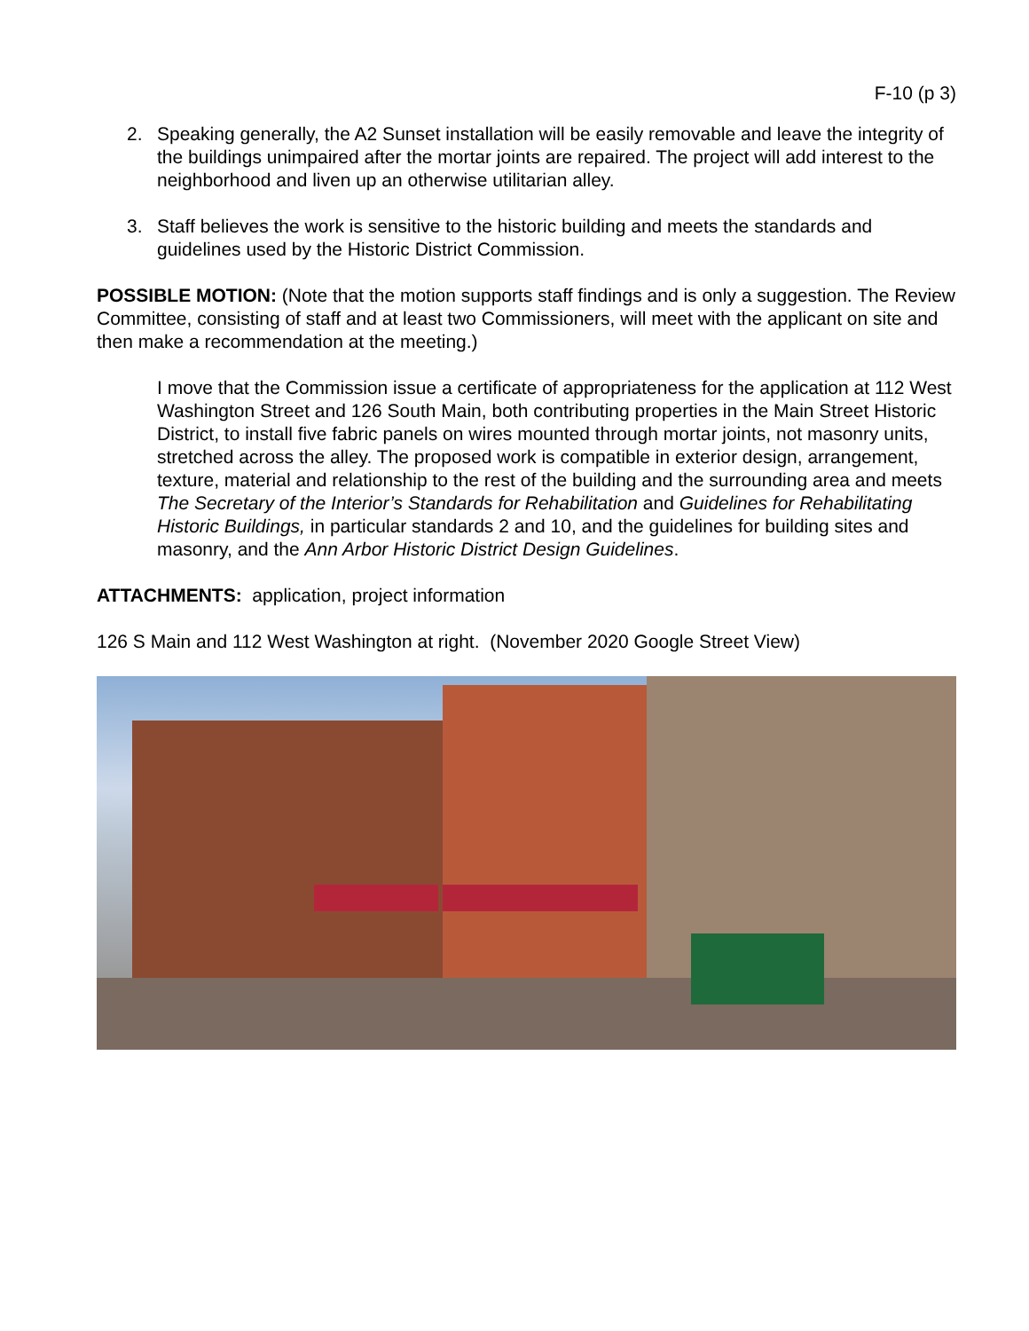F-10 (p 3)
2. Speaking generally, the A2 Sunset installation will be easily removable and leave the integrity of the buildings unimpaired after the mortar joints are repaired. The project will add interest to the neighborhood and liven up an otherwise utilitarian alley.
3. Staff believes the work is sensitive to the historic building and meets the standards and guidelines used by the Historic District Commission.
POSSIBLE MOTION: (Note that the motion supports staff findings and is only a suggestion. The Review Committee, consisting of staff and at least two Commissioners, will meet with the applicant on site and then make a recommendation at the meeting.)
I move that the Commission issue a certificate of appropriateness for the application at 112 West Washington Street and 126 South Main, both contributing properties in the Main Street Historic District, to install five fabric panels on wires mounted through mortar joints, not masonry units, stretched across the alley. The proposed work is compatible in exterior design, arrangement, texture, material and relationship to the rest of the building and the surrounding area and meets The Secretary of the Interior’s Standards for Rehabilitation and Guidelines for Rehabilitating Historic Buildings, in particular standards 2 and 10, and the guidelines for building sites and masonry, and the Ann Arbor Historic District Design Guidelines.
ATTACHMENTS: application, project information
126 S Main and 112 West Washington at right. (November 2020 Google Street View)